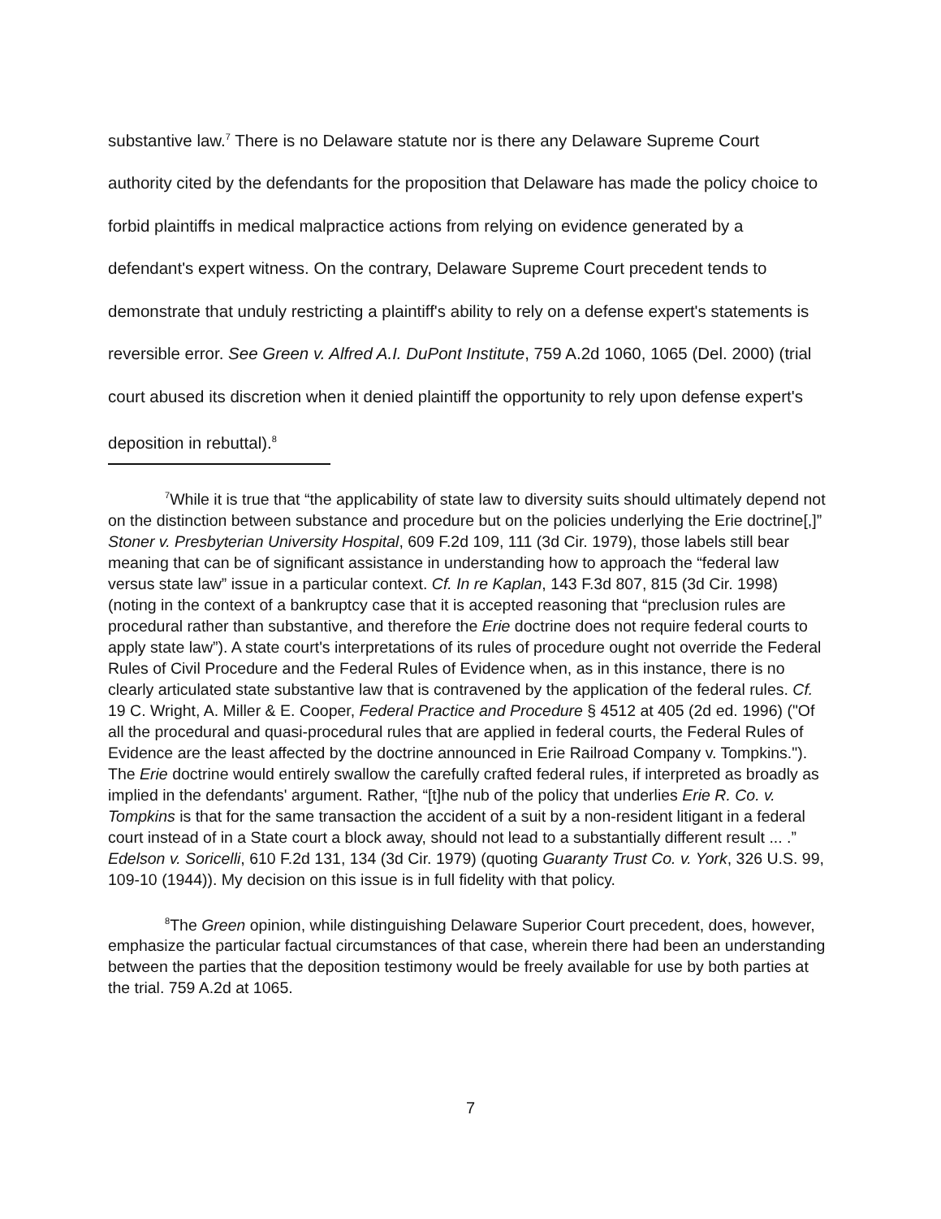substantive law.<sup>7</sup> There is no Delaware statute nor is there any Delaware Supreme Court authority cited by the defendants for the proposition that Delaware has made the policy choice to forbid plaintiffs in medical malpractice actions from relying on evidence generated by a defendant's expert witness. On the contrary, Delaware Supreme Court precedent tends to demonstrate that unduly restricting a plaintiff's ability to rely on a defense expert's statements is reversible error. See Green v. Alfred A.I. DuPont Institute, 759 A.2d 1060, 1065 (Del. 2000) (trial court abused its discretion when it denied plaintiff the opportunity to rely upon defense expert's deposition in rebuttal).<sup>8</sup>
<sup>7</sup> While it is true that “the applicability of state law to diversity suits should ultimately depend not on the distinction between substance and procedure but on the policies underlying the Erie doctrine[,]” Stoner v. Presbyterian University Hospital, 609 F.2d 109, 111 (3d Cir. 1979), those labels still bear meaning that can be of significant assistance in understanding how to approach the “federal law versus state law” issue in a particular context. Cf. In re Kaplan, 143 F.3d 807, 815 (3d Cir. 1998) (noting in the context of a bankruptcy case that it is accepted reasoning that “preclusion rules are procedural rather than substantive, and therefore the Erie doctrine does not require federal courts to apply state law”). A state court's interpretations of its rules of procedure ought not override the Federal Rules of Civil Procedure and the Federal Rules of Evidence when, as in this instance, there is no clearly articulated state substantive law that is contravened by the application of the federal rules. Cf. 19 C. Wright, A. Miller & E. Cooper, Federal Practice and Procedure § 4512 at 405 (2d ed. 1996) ("Of all the procedural and quasi-procedural rules that are applied in federal courts, the Federal Rules of Evidence are the least affected by the doctrine announced in Erie Railroad Company v. Tompkins."). The Erie doctrine would entirely swallow the carefully crafted federal rules, if interpreted as broadly as implied in the defendants' argument. Rather, “[t]he nub of the policy that underlies Erie R. Co. v. Tompkins is that for the same transaction the accident of a suit by a non-resident litigant in a federal court instead of in a State court a block away, should not lead to a substantially different result ... .” Edelson v. Soricelli, 610 F.2d 131, 134 (3d Cir. 1979) (quoting Guaranty Trust Co. v. York, 326 U.S. 99, 109-10 (1944)). My decision on this issue is in full fidelity with that policy.
<sup>8</sup> The Green opinion, while distinguishing Delaware Superior Court precedent, does, however, emphasize the particular factual circumstances of that case, wherein there had been an understanding between the parties that the deposition testimony would be freely available for use by both parties at the trial. 759 A.2d at 1065.
7